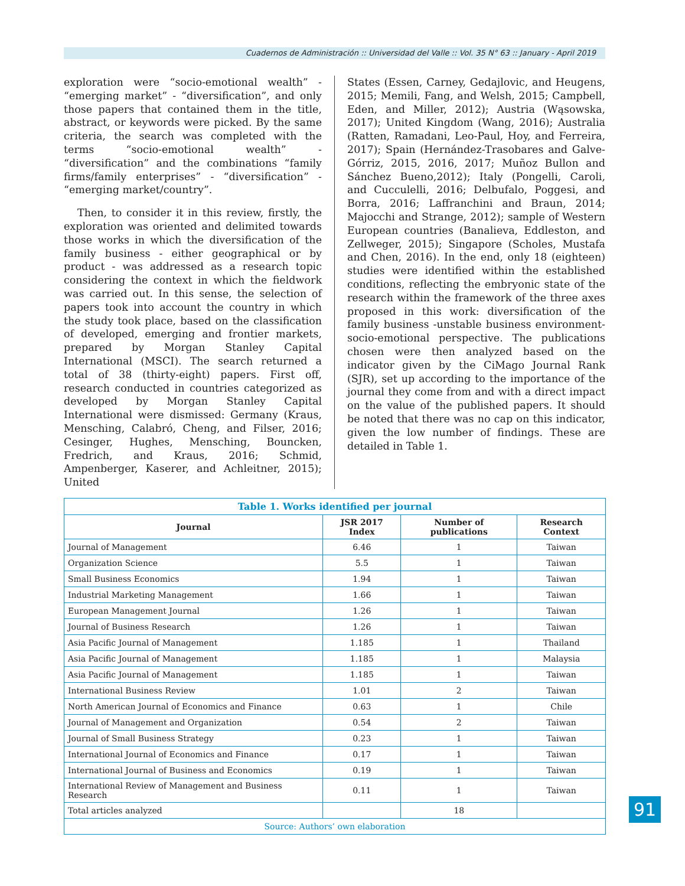Cuadernos de Administración :: Universidad del Valle :: Vol. 35 N° 63 :: January - April 2019
exploration were “socio-emotional wealth” - “emerging market” - “diversification”, and only those papers that contained them in the title, abstract, or keywords were picked. By the same criteria, the search was completed with the terms “socio-emotional wealth” - “diversification” and the combinations “family firms/family enterprises” - “diversification” - “emerging market/country”.
Then, to consider it in this review, firstly, the exploration was oriented and delimited towards those works in which the diversification of the family business - either geographical or by product - was addressed as a research topic considering the context in which the fieldwork was carried out. In this sense, the selection of papers took into account the country in which the study took place, based on the classification of developed, emerging and frontier markets, prepared by Morgan Stanley Capital International (MSCI). The search returned a total of 38 (thirty-eight) papers. First off, research conducted in countries categorized as developed by Morgan Stanley Capital International were dismissed: Germany (Kraus, Mensching, Calabró, Cheng, and Filser, 2016; Cesinger, Hughes, Mensching, Bouncken, Fredrich, and Kraus, 2016; Schmid, Ampenberger, Kaserer, and Achleitner, 2015); United
States (Essen, Carney, Gedajlovic, and Heugens, 2015; Memili, Fang, and Welsh, 2015; Campbell, Eden, and Miller, 2012); Austria (Wąsowska, 2017); United Kingdom (Wang, 2016); Australia (Ratten, Ramadani, Leo-Paul, Hoy, and Ferreira, 2017); Spain (Hernández-Trasobares and Galve-Górriz, 2015, 2016, 2017; Muñoz Bullon and Sánchez Bueno,2012); Italy (Pongelli, Caroli, and Cucculelli, 2016; Delbufalo, Poggesi, and Borra, 2016; Laffranchini and Braun, 2014; Majocchi and Strange, 2012); sample of Western European countries (Banalieva, Eddleston, and Zellweger, 2015); Singapore (Scholes, Mustafa and Chen, 2016). In the end, only 18 (eighteen) studies were identified within the established conditions, reflecting the embryonic state of the research within the framework of the three axes proposed in this work: diversification of the family business -unstable business environment- socio-emotional perspective. The publications chosen were then analyzed based on the indicator given by the CiMago Journal Rank (SJR), set up according to the importance of the journal they come from and with a direct impact on the value of the published papers. It should be noted that there was no cap on this indicator, given the low number of findings. These are detailed in Table 1.
| Table 1. Works identified per journal | | | |
| Journal | JSR 2017 Index | Number of publications | Research Context |
| Journal of Management | 6.46 | 1 | Taiwan |
| Organization Science | 5.5 | 1 | Taiwan |
| Small Business Economics | 1.94 | 1 | Taiwan |
| Industrial Marketing Management | 1.66 | 1 | Taiwan |
| European Management Journal | 1.26 | 1 | Taiwan |
| Journal of Business Research | 1.26 | 1 | Taiwan |
| Asia Pacific Journal of Management | 1.185 | 1 | Thailand |
| Asia Pacific Journal of Management | 1.185 | 1 | Malaysia |
| Asia Pacific Journal of Management | 1.185 | 1 | Taiwan |
| International Business Review | 1.01 | 2 | Taiwan |
| North American Journal of Economics and Finance | 0.63 | 1 | Chile |
| Journal of Management and Organization | 0.54 | 2 | Taiwan |
| Journal of Small Business Strategy | 0.23 | 1 | Taiwan |
| International Journal of Economics and Finance | 0.17 | 1 | Taiwan |
| International Journal of Business and Economics | 0.19 | 1 | Taiwan |
| International Review of Management and Business Research | 0.11 | 1 | Taiwan |
| Total articles analyzed | | 18 | |
| Source: Authors’ own elaboration | | | |
91